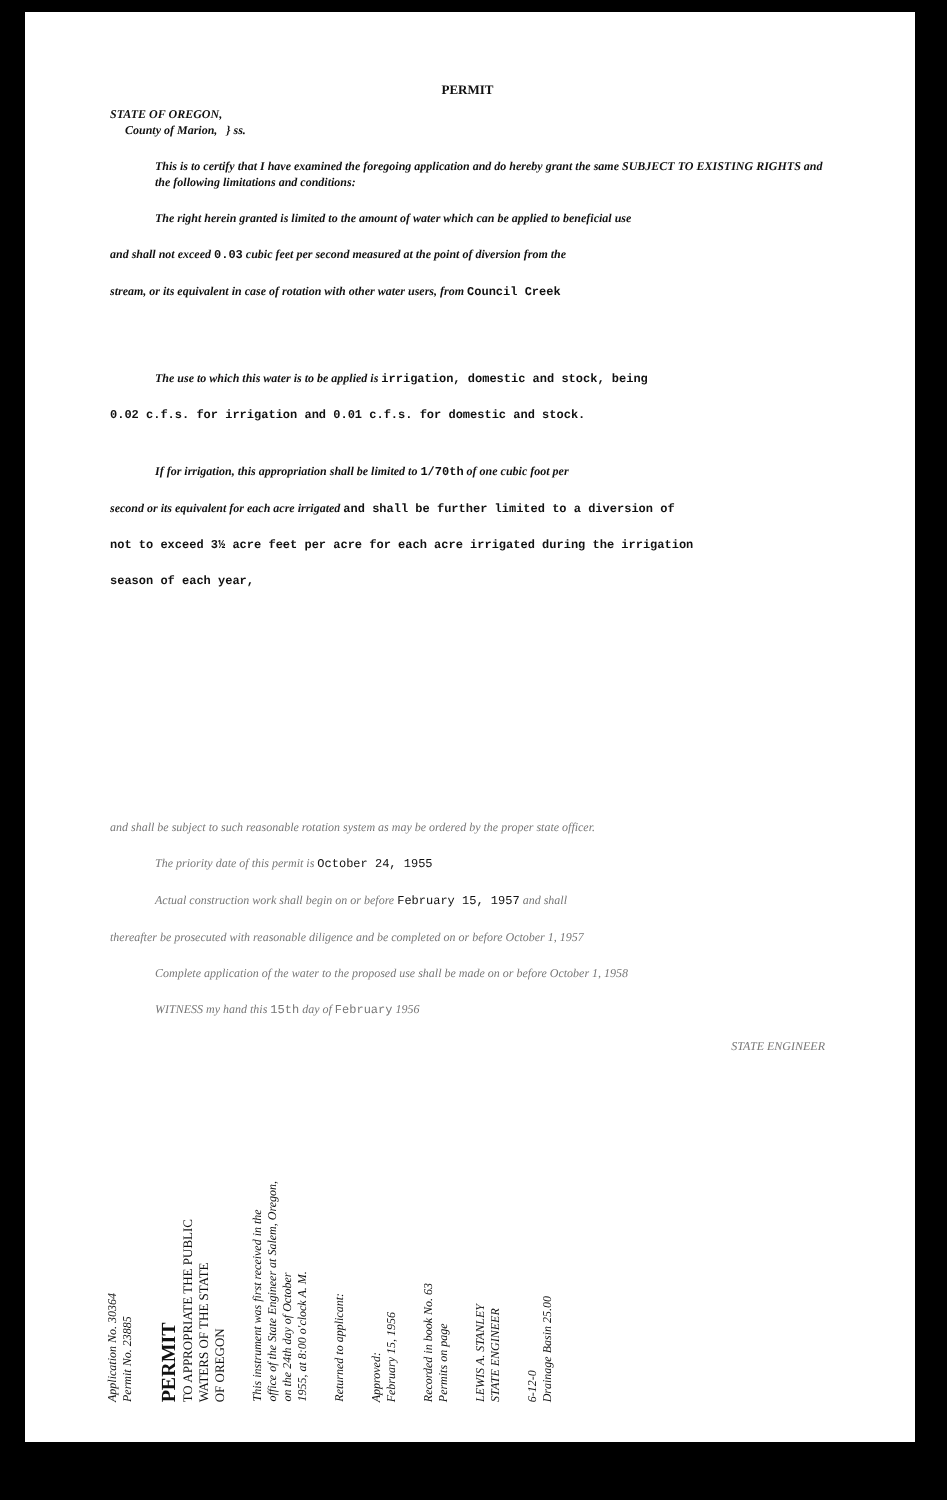PERMIT
STATE OF OREGON,
County of Marion, } ss.
This is to certify that I have examined the foregoing application and do hereby grant the same SUBJECT TO EXISTING RIGHTS and the following limitations and conditions:
The right herein granted is limited to the amount of water which can be applied to beneficial use
and shall not exceed 0.03 cubic feet per second measured at the point of diversion from the
stream, or its equivalent in case of rotation with other water users, from Council Creek
The use to which this water is to be applied is irrigation, domestic and stock, being
0.02 c.f.s. for irrigation and 0.01 c.f.s. for domestic and stock.
If for irrigation, this appropriation shall be limited to 1/70th of one cubic foot per
second or its equivalent for each acre irrigated and shall be further limited to a diversion of
not to exceed 3½ acre feet per acre for each acre irrigated during the irrigation
season of each year,
and shall be subject to such reasonable rotation system as may be ordered by the proper state officer.
The priority date of this permit is October 24, 1955
Actual construction work shall begin on or before February 15, 1957 and shall
thereafter be prosecuted with reasonable diligence and be completed on or before October 1, 1957
Complete application of the water to the proposed use shall be made on or before October 1, 1958
WITNESS my hand this 15th day of February 1956
STATE ENGINEER
Application No. 30364
Permit No. 23885
PERMIT
TO APPROPRIATE THE PUBLIC
WATERS OF THE STATE
OF OREGON
This instrument was first received in the
office of the State Engineer at Salem, Oregon,
on the 24th day of October
1955, at 8:00 o'clock A. M.
Returned to applicant:
Approved:
February 15, 1956
Recorded in book No. 63
Permits on page
LEWIS A. STANLEY
STATE ENGINEER
6-12-0
Drainage Basin 25.00